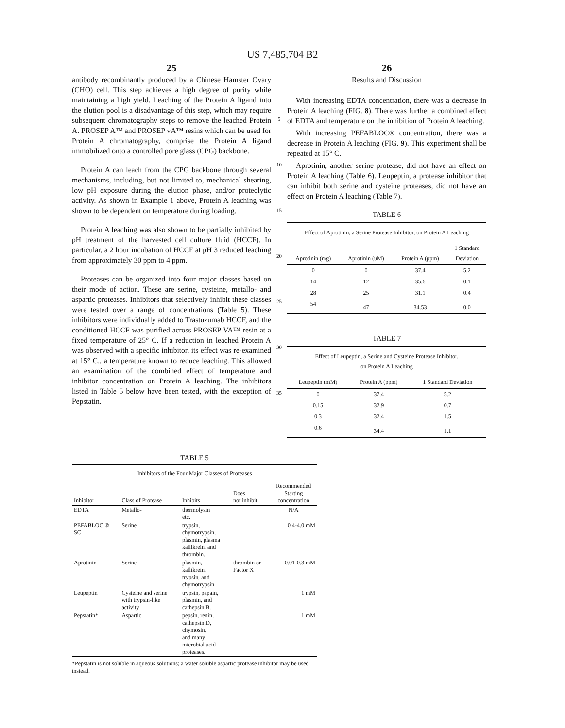US 7,485,704 B2
25
antibody recombinantly produced by a Chinese Hamster Ovary (CHO) cell. This step achieves a high degree of purity while maintaining a high yield. Leaching of the Protein A ligand into the elution pool is a disadvantage of this step, which may require subsequent chromatography steps to remove the leached Protein A. PROSEP A™ and PROSEP vA™ resins which can be used for Protein A chromatography, comprise the Protein A ligand immobilized onto a controlled pore glass (CPG) backbone.
Protein A can leach from the CPG backbone through several mechanisms, including, but not limited to, mechanical shearing, low pH exposure during the elution phase, and/or proteolytic activity. As shown in Example 1 above, Protein A leaching was shown to be dependent on temperature during loading.
Protein A leaching was also shown to be partially inhibited by pH treatment of the harvested cell culture fluid (HCCF). In particular, a 2 hour incubation of HCCF at pH 3 reduced leaching from approximately 30 ppm to 4 ppm.
Proteases can be organized into four major classes based on their mode of action. These are serine, cysteine, metallo- and aspartic proteases. Inhibitors that selectively inhibit these classes were tested over a range of concentrations (Table 5). These inhibitors were individually added to Trastuzumab HCCF, and the conditioned HCCF was purified across PROSEP VA™ resin at a fixed temperature of 25° C. If a reduction in leached Protein A was observed with a specific inhibitor, its effect was re-examined at 15° C., a temperature known to reduce leaching. This allowed an examination of the combined effect of temperature and inhibitor concentration on Protein A leaching. The inhibitors listed in Table 5 below have been tested, with the exception of Pepstatin.
5
10
15
20
25
30
35
26
Results and Discussion
With increasing EDTA concentration, there was a decrease in Protein A leaching (FIG. 8). There was further a combined effect of EDTA and temperature on the inhibition of Protein A leaching.
With increasing PEFABLOC® concentration, there was a decrease in Protein A leaching (FIG. 9). This experiment shall be repeated at 15° C.
Aprotinin, another serine protease, did not have an effect on Protein A leaching (Table 6). Leupeptin, a protease inhibitor that can inhibit both serine and cysteine proteases, did not have an effect on Protein A leaching (Table 7).
TABLE 6
| Effect of Aprotinin, a Serine Protease Inhibitor, on Protein A Leaching | | | |
| Aprotinin (mg) | Aprotinin (uM) | Protein A (ppm) | 1 Standard Deviation |
| 0 | 0 | 37.4 | 5.2 |
| 14 | 12 | 35.6 | 0.1 |
| 28 | 25 | 31.1 | 0.4 |
| 54 | 47 | 34.53 | 0.0 |
TABLE 7
| Effect of Leupeptin, a Serine and Cysteine Protease Inhibitor, on Protein A Leaching | | |
| Leupeptin (mM) | Protein A (ppm) | 1 Standard Deviation |
| 0 | 37.4 | 5.2 |
| 0.15 | 32.9 | 0.7 |
| 0.3 | 32.4 | 1.5 |
| 0.6 | 34.4 | 1.1 |
TABLE 5
| Inhibitors of the Four Major Classes of Proteases | | | | |
| Inhibitor | Class of Protease | Inhibits | Does not inhibit | Recommended Starting concentration |
| EDTA | Metallo- | thermolysin etc. | | N/A |
| PEFABLOC ® SC | Serine | trypsin, chymotrypsin, plasmin, plasma kallikrein, and thrombin. | | 0.4-4.0 mM |
| Aprotinin | Serine | plasmin, kallikrein, trypsin, and chymotrypsin | thrombin or Factor X | 0.01-0.3 mM |
| Leupeptin | Cysteine and serine with trypsin-like activity | trypsin, papain, plasmin, and cathepsin B. | | 1 mM |
| Pepstatin* | Aspartic | pepsin, renin, cathepsin D, chymosin, and many microbial acid proteases. | | 1 mM |
*Pepstatin is not soluble in aqueous solutions; a water soluble aspartic protease inhibitor may be used instead.